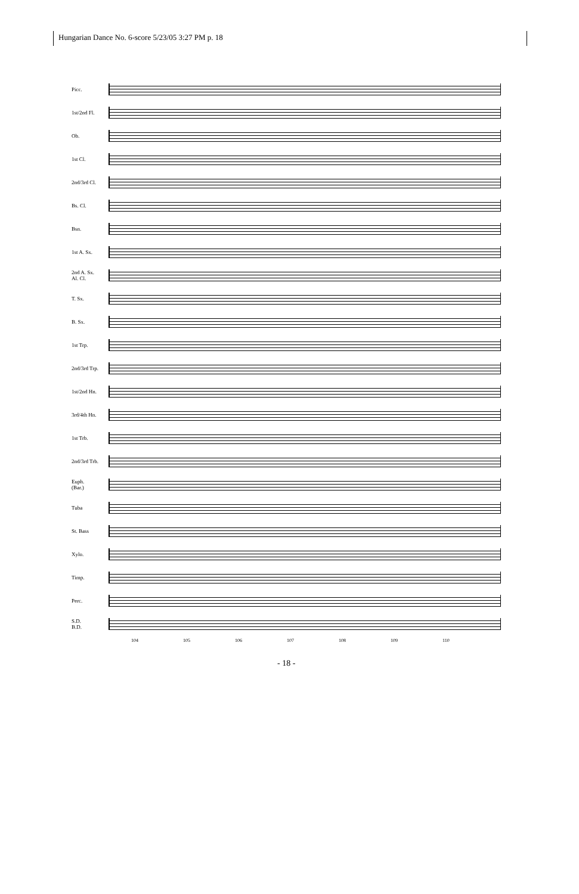Hungarian Dance No. 6-score 5/23/05 3:27 PM p. 18
Picc.
1st/2nd Fl.
Ob.
1st Cl.
2nd/3rd Cl.
Bs. Cl.
Bsn.
1st A. Sx.
2nd A. Sx.
Al. Cl.
T. Sx.
B. Sx.
1st Trp.
2nd/3rd Trp.
1st/2nd Hn.
3rd/4th Hn.
1st Trb.
2nd/3rd Trb.
Euph.
(Bar.)
Tuba
St. Bass
Xylo.
Timp.
Perc.
S.D.
B.D.
104 105 106 107 108 109 110
- 18 -